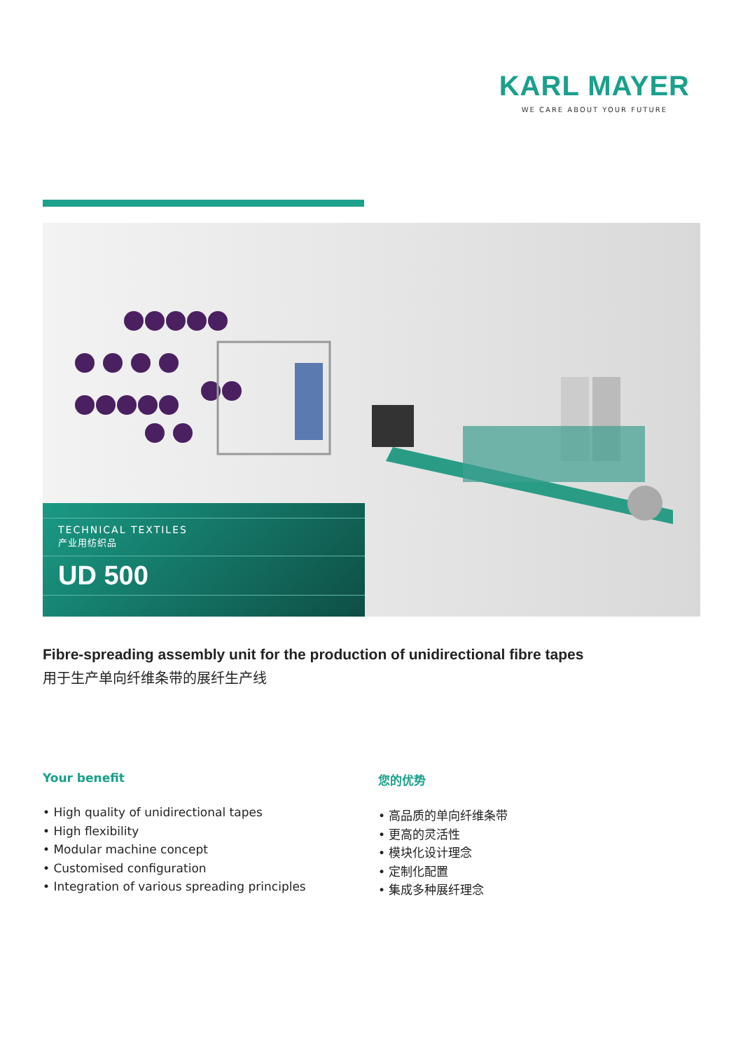KARL MAYER
WE CARE ABOUT YOUR FUTURE
TECHNICAL TEXTILES
产业用纺织品
UD 500
Fibre-spreading assembly unit for the production of unidirectional fibre tapes
用于生产单向纤维条带的展纤生产线
Your benefit
• High quality of unidirectional tapes
• High flexibility
• Modular machine concept
• Customised configuration
• Integration of various spreading principles
您的优势
• 高品质的单向纤维条带
• 更高的灵活性
• 模块化设计理念
• 定制化配置
• 集成多种展纤理念